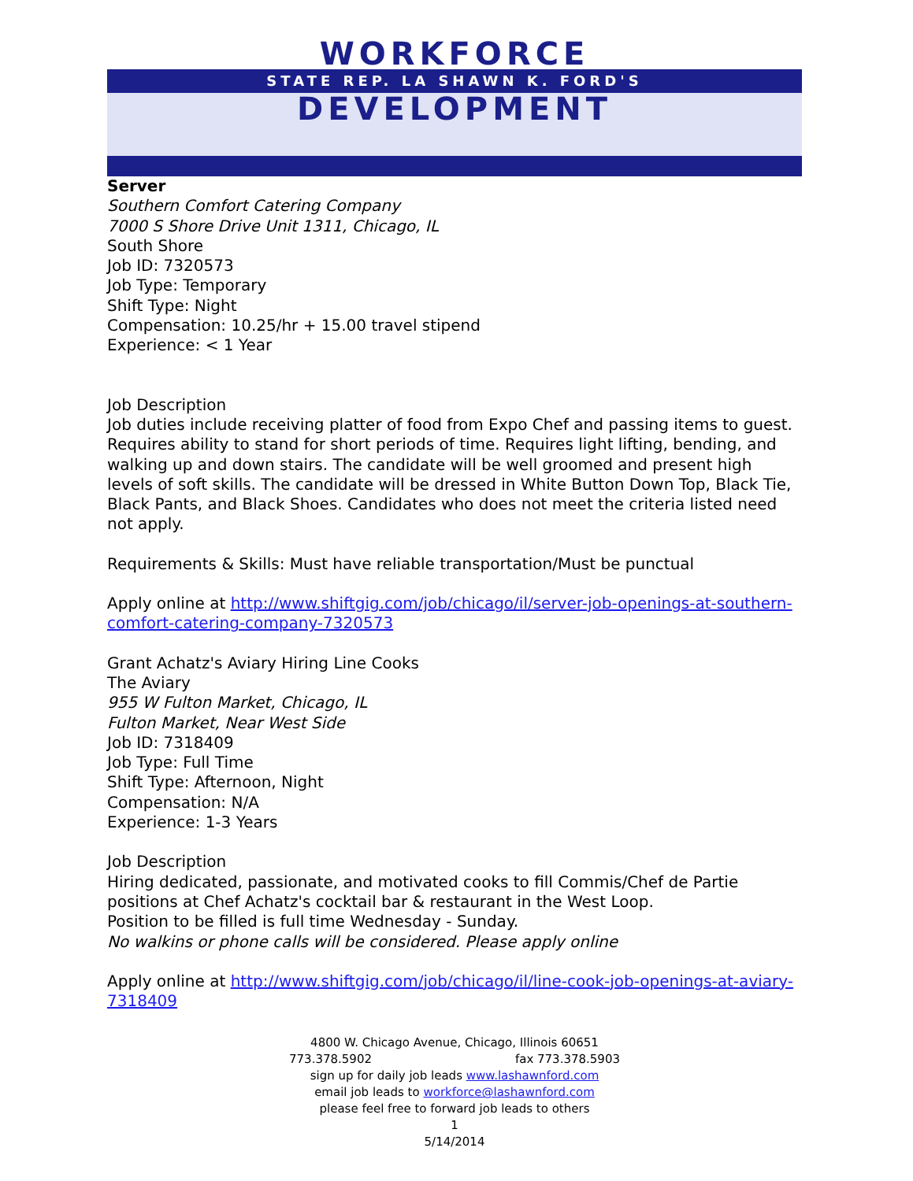WORKFORCE
STATE REP. LA SHAWN K. FORD'S
DEVELOPMENT
Server
Southern Comfort Catering Company
7000 S Shore Drive Unit 1311, Chicago, IL
South Shore
Job ID: 7320573
Job Type: Temporary
Shift Type: Night
Compensation: 10.25/hr + 15.00 travel stipend
Experience: < 1 Year
Job Description
Job duties include receiving platter of food from Expo Chef and passing items to guest. Requires ability to stand for short periods of time. Requires light lifting, bending, and walking up and down stairs. The candidate will be well groomed and present high levels of soft skills. The candidate will be dressed in White Button Down Top, Black Tie, Black Pants, and Black Shoes. Candidates who does not meet the criteria listed need not apply.
Requirements & Skills: Must have reliable transportation/Must be punctual
Apply online at http://www.shiftgig.com/job/chicago/il/server-job-openings-at-southern-comfort-catering-company-7320573
Grant Achatz's Aviary Hiring Line Cooks
The Aviary
955 W Fulton Market, Chicago, IL
Fulton Market, Near West Side
Job ID: 7318409
Job Type: Full Time
Shift Type: Afternoon, Night
Compensation: N/A
Experience: 1-3 Years
Job Description
Hiring dedicated, passionate, and motivated cooks to fill Commis/Chef de Partie positions at Chef Achatz's cocktail bar & restaurant in the West Loop.
Position to be filled is full time Wednesday - Sunday.
No walkins or phone calls will be considered. Please apply online
Apply online at http://www.shiftgig.com/job/chicago/il/line-cook-job-openings-at-aviary-7318409
4800 W. Chicago Avenue, Chicago, Illinois 60651
773.378.5902 fax 773.378.5903
sign up for daily job leads www.lashawnford.com
email job leads to workforce@lashawnford.com
please feel free to forward job leads to others
1
5/14/2014